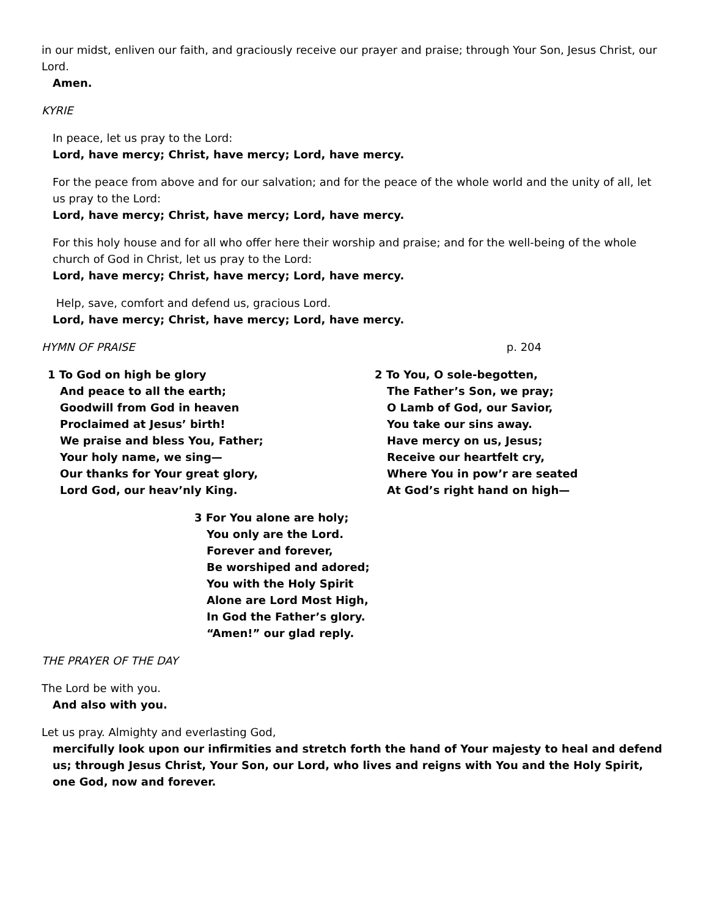in our midst, enliven our faith, and graciously receive our prayer and praise; through Your Son, Jesus Christ, our Lord.
Amen.
KYRIE
In peace, let us pray to the Lord:
Lord, have mercy; Christ, have mercy; Lord, have mercy.
For the peace from above and for our salvation; and for the peace of the whole world and the unity of all, let us pray to the Lord:
Lord, have mercy; Christ, have mercy; Lord, have mercy.
For this holy house and for all who offer here their worship and praise; and for the well-being of the whole church of God in Christ, let us pray to the Lord:
Lord, have mercy; Christ, have mercy; Lord, have mercy.
Help, save, comfort and defend us, gracious Lord.
Lord, have mercy; Christ, have mercy; Lord, have mercy.
HYMN OF PRAISE p. 204
1 To God on high be glory
And peace to all the earth;
Goodwill from God in heaven
Proclaimed at Jesus’ birth!
We praise and bless You, Father;
Your holy name, we sing—
Our thanks for Your great glory,
Lord God, our heav’nly King.
2 To You, O sole-begotten,
The Father’s Son, we pray;
O Lamb of God, our Savior,
You take our sins away.
Have mercy on us, Jesus;
Receive our heartfelt cry,
Where You in pow’r are seated
At God’s right hand on high—
3 For You alone are holy;
You only are the Lord.
Forever and forever,
Be worshiped and adored;
You with the Holy Spirit
Alone are Lord Most High,
In God the Father’s glory.
“Amen!” our glad reply.
THE PRAYER OF THE DAY
The Lord be with you.
And also with you.
Let us pray. Almighty and everlasting God,
mercifully look upon our infirmities and stretch forth the hand of Your majesty to heal and defend us; through Jesus Christ, Your Son, our Lord, who lives and reigns with You and the Holy Spirit, one God, now and forever.